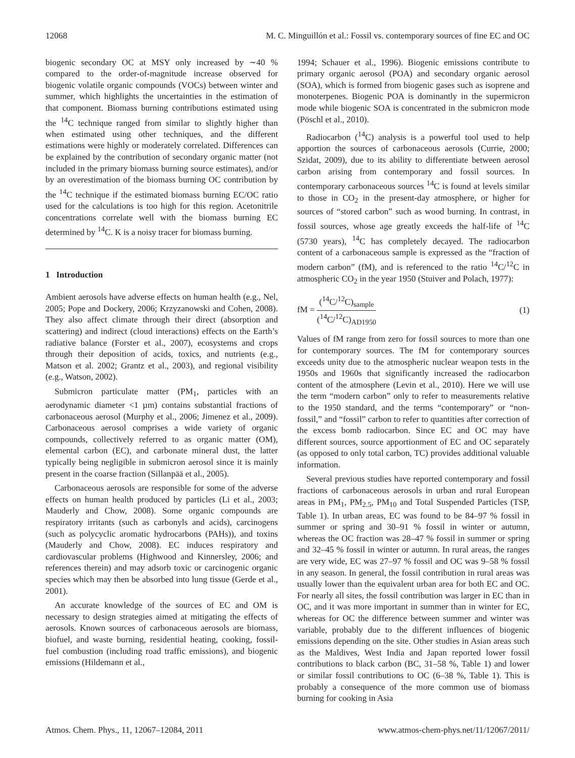12068 M. C. Minguillón et al.: Fossil vs. contemporary sources of fine EC and OC
biogenic secondary OC at MSY only increased by ∼40 % compared to the order-of-magnitude increase observed for biogenic volatile organic compounds (VOCs) between winter and summer, which highlights the uncertainties in the estimation of that component. Biomass burning contributions estimated using the <sup>14</sup>C technique ranged from similar to slightly higher than when estimated using other techniques, and the different estimations were highly or moderately correlated. Differences can be explained by the contribution of secondary organic matter (not included in the primary biomass burning source estimates), and/or by an overestimation of the biomass burning OC contribution by the <sup>14</sup>C technique if the estimated biomass burning EC/OC ratio used for the calculations is too high for this region. Acetonitrile concentrations correlate well with the biomass burning EC determined by <sup>14</sup>C. K is a noisy tracer for biomass burning.
1 Introduction
Ambient aerosols have adverse effects on human health (e.g., Nel, 2005; Pope and Dockery, 2006; Krzyzanowski and Cohen, 2008). They also affect climate through their direct (absorption and scattering) and indirect (cloud interactions) effects on the Earth’s radiative balance (Forster et al., 2007), ecosystems and crops through their deposition of acids, toxics, and nutrients (e.g., Matson et al. 2002; Grantz et al., 2003), and regional visibility (e.g., Watson, 2002).
Submicron particulate matter (PM<sub>1</sub>, particles with an aerodynamic diameter <1 µm) contains substantial fractions of carbonaceous aerosol (Murphy et al., 2006; Jimenez et al., 2009). Carbonaceous aerosol comprises a wide variety of organic compounds, collectively referred to as organic matter (OM), elemental carbon (EC), and carbonate mineral dust, the latter typically being negligible in submicron aerosol since it is mainly present in the coarse fraction (Sillanpää et al., 2005).
Carbonaceous aerosols are responsible for some of the adverse effects on human health produced by particles (Li et al., 2003; Mauderly and Chow, 2008). Some organic compounds are respiratory irritants (such as carbonyls and acids), carcinogens (such as polycyclic aromatic hydrocarbons (PAHs)), and toxins (Mauderly and Chow, 2008). EC induces respiratory and cardiovascular problems (Highwood and Kinnersley, 2006; and references therein) and may adsorb toxic or carcinogenic organic species which may then be absorbed into lung tissue (Gerde et al., 2001).
An accurate knowledge of the sources of EC and OM is necessary to design strategies aimed at mitigating the effects of aerosols. Known sources of carbonaceous aerosols are biomass, biofuel, and waste burning, residential heating, cooking, fossil-fuel combustion (including road traffic emissions), and biogenic emissions (Hildemann et al.,
1994; Schauer et al., 1996). Biogenic emissions contribute to primary organic aerosol (POA) and secondary organic aerosol (SOA), which is formed from biogenic gases such as isoprene and monoterpenes. Biogenic POA is dominantly in the supermicron mode while biogenic SOA is concentrated in the submicron mode (Pöschl et al., 2010).
Radiocarbon (<sup>14</sup>C) analysis is a powerful tool used to help apportion the sources of carbonaceous aerosols (Currie, 2000; Szidat, 2009), due to its ability to differentiate between aerosol carbon arising from contemporary and fossil sources. In contemporary carbonaceous sources <sup>14</sup>C is found at levels similar to those in CO<sub>2</sub> in the present-day atmosphere, or higher for sources of “stored carbon” such as wood burning. In contrast, in fossil sources, whose age greatly exceeds the half-life of <sup>14</sup>C (5730 years), <sup>14</sup>C has completely decayed. The radiocarbon content of a carbonaceous sample is expressed as the “fraction of modern carbon” (fM), and is referenced to the ratio <sup>14</sup>C/<sup>12</sup>C in atmospheric CO<sub>2</sub> in the year 1950 (Stuiver and Polach, 1977):
fM = (<sup>14</sup>C/<sup>12</sup>C)<sub>sample</sub> (<sup>14</sup>C/<sup>12</sup>C)<sub>AD1950</sub> (1)
Values of fM range from zero for fossil sources to more than one for contemporary sources. The fM for contemporary sources exceeds unity due to the atmospheric nuclear weapon tests in the 1950s and 1960s that significantly increased the radiocarbon content of the atmosphere (Levin et al., 2010). Here we will use the term “modern carbon” only to refer to measurements relative to the 1950 standard, and the terms “contemporary” or “non-fossil,” and “fossil” carbon to refer to quantities after correction of the excess bomb radiocarbon. Since EC and OC may have different sources, source apportionment of EC and OC separately (as opposed to only total carbon, TC) provides additional valuable information.
Several previous studies have reported contemporary and fossil fractions of carbonaceous aerosols in urban and rural European areas in PM<sub>1</sub>, PM<sub>2.5</sub>, PM<sub>10</sub> and Total Suspended Particles (TSP, Table 1). In urban areas, EC was found to be 84–97 % fossil in summer or spring and 30–91 % fossil in winter or autumn, whereas the OC fraction was 28–47 % fossil in summer or spring and 32–45 % fossil in winter or autumn. In rural areas, the ranges are very wide, EC was 27–97 % fossil and OC was 9–58 % fossil in any season. In general, the fossil contribution in rural areas was usually lower than the equivalent urban area for both EC and OC. For nearly all sites, the fossil contribution was larger in EC than in OC, and it was more important in summer than in winter for EC, whereas for OC the difference between summer and winter was variable, probably due to the different influences of biogenic emissions depending on the site. Other studies in Asian areas such as the Maldives, West India and Japan reported lower fossil contributions to black carbon (BC, 31–58 %, Table 1) and lower or similar fossil contributions to OC (6–38 %, Table 1). This is probably a consequence of the more common use of biomass burning for cooking in Asia
Atmos. Chem. Phys., 11, 12067–12084, 2011 www.atmos-chem-phys.net/11/12067/2011/